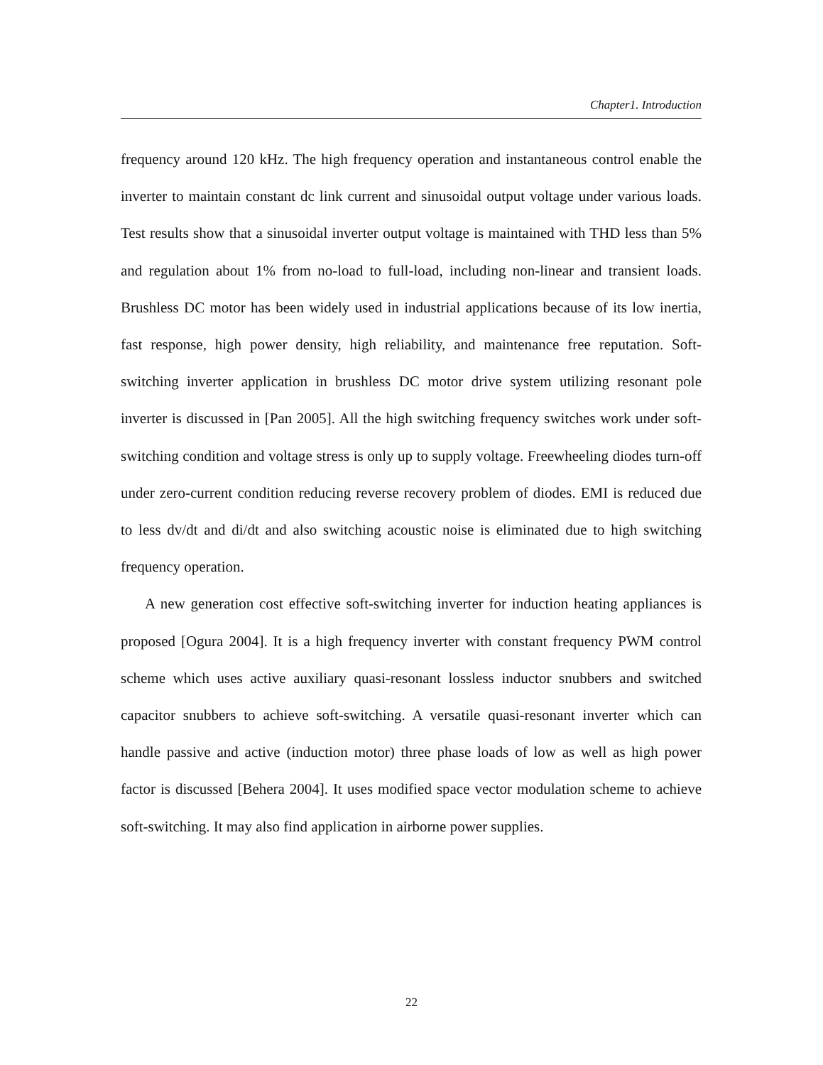Chapter1. Introduction
frequency around 120 kHz. The high frequency operation and instantaneous control enable the inverter to maintain constant dc link current and sinusoidal output voltage under various loads. Test results show that a sinusoidal inverter output voltage is maintained with THD less than 5% and regulation about 1% from no-load to full-load, including non-linear and transient loads. Brushless DC motor has been widely used in industrial applications because of its low inertia, fast response, high power density, high reliability, and maintenance free reputation. Soft-switching inverter application in brushless DC motor drive system utilizing resonant pole inverter is discussed in [Pan 2005]. All the high switching frequency switches work under soft-switching condition and voltage stress is only up to supply voltage. Freewheeling diodes turn-off under zero-current condition reducing reverse recovery problem of diodes. EMI is reduced due to less dv/dt and di/dt and also switching acoustic noise is eliminated due to high switching frequency operation.
A new generation cost effective soft-switching inverter for induction heating appliances is proposed [Ogura 2004]. It is a high frequency inverter with constant frequency PWM control scheme which uses active auxiliary quasi-resonant lossless inductor snubbers and switched capacitor snubbers to achieve soft-switching. A versatile quasi-resonant inverter which can handle passive and active (induction motor) three phase loads of low as well as high power factor is discussed [Behera 2004]. It uses modified space vector modulation scheme to achieve soft-switching. It may also find application in airborne power supplies.
22